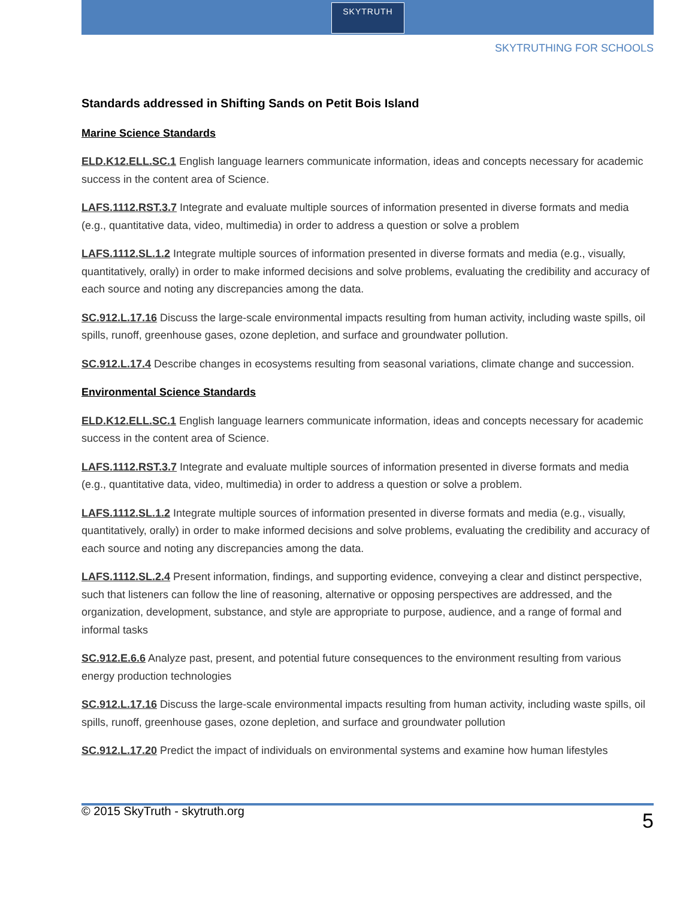SKYTRUTH
SKYTRUTHING FOR SCHOOLS
Standards addressed in Shifting Sands on Petit Bois Island
Marine Science Standards
ELD.K12.ELL.SC.1 English language learners communicate information, ideas and concepts necessary for academic success in the content area of Science.
LAFS.1112.RST.3.7 Integrate and evaluate multiple sources of information presented in diverse formats and media (e.g., quantitative data, video, multimedia) in order to address a question or solve a problem
LAFS.1112.SL.1.2 Integrate multiple sources of information presented in diverse formats and media (e.g., visually, quantitatively, orally) in order to make informed decisions and solve problems, evaluating the credibility and accuracy of each source and noting any discrepancies among the data.
SC.912.L.17.16 Discuss the large-scale environmental impacts resulting from human activity, including waste spills, oil spills, runoff, greenhouse gases, ozone depletion, and surface and groundwater pollution.
SC.912.L.17.4 Describe changes in ecosystems resulting from seasonal variations, climate change and succession.
Environmental Science Standards
ELD.K12.ELL.SC.1 English language learners communicate information, ideas and concepts necessary for academic success in the content area of Science.
LAFS.1112.RST.3.7 Integrate and evaluate multiple sources of information presented in diverse formats and media (e.g., quantitative data, video, multimedia) in order to address a question or solve a problem.
LAFS.1112.SL.1.2 Integrate multiple sources of information presented in diverse formats and media (e.g., visually, quantitatively, orally) in order to make informed decisions and solve problems, evaluating the credibility and accuracy of each source and noting any discrepancies among the data.
LAFS.1112.SL.2.4 Present information, findings, and supporting evidence, conveying a clear and distinct perspective, such that listeners can follow the line of reasoning, alternative or opposing perspectives are addressed, and the organization, development, substance, and style are appropriate to purpose, audience, and a range of formal and informal tasks
SC.912.E.6.6 Analyze past, present, and potential future consequences to the environment resulting from various energy production technologies
SC.912.L.17.16 Discuss the large-scale environmental impacts resulting from human activity, including waste spills, oil spills, runoff, greenhouse gases, ozone depletion, and surface and groundwater pollution
SC.912.L.17.20 Predict the impact of individuals on environmental systems and examine how human lifestyles
© 2015 SkyTruth - skytruth.org 5